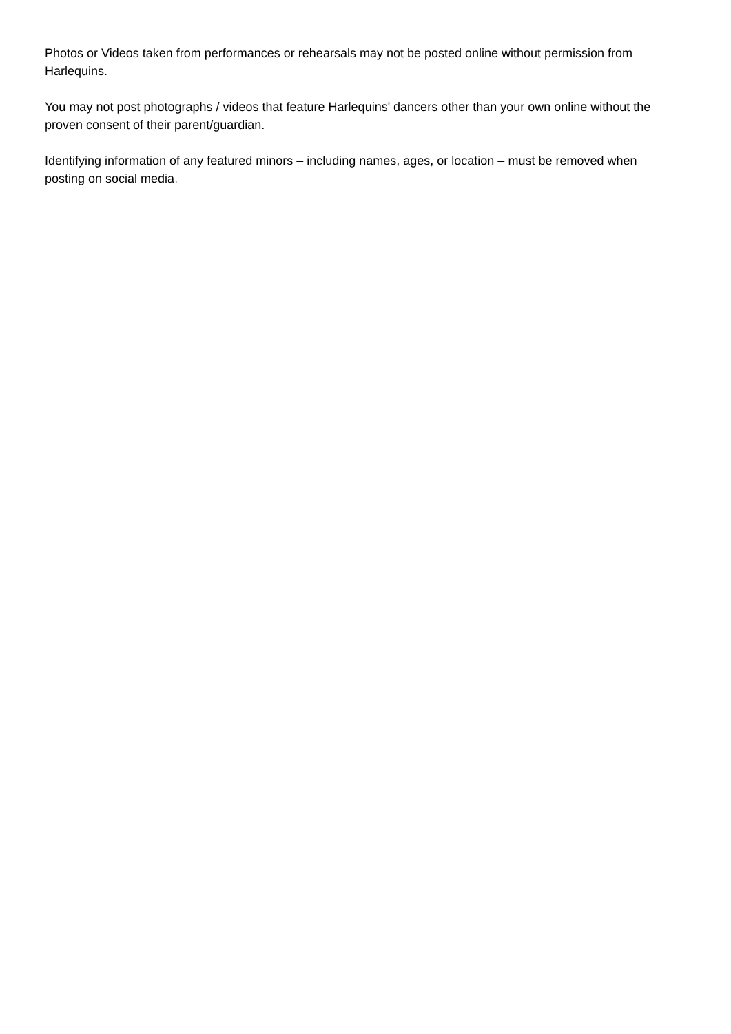Photos or Videos taken from performances or rehearsals may not be posted online without permission from Harlequins.
You may not post photographs / videos that feature Harlequins' dancers other than your own online without the proven consent of their parent/guardian.
Identifying information of any featured minors – including names, ages, or location – must be removed when posting on social media.